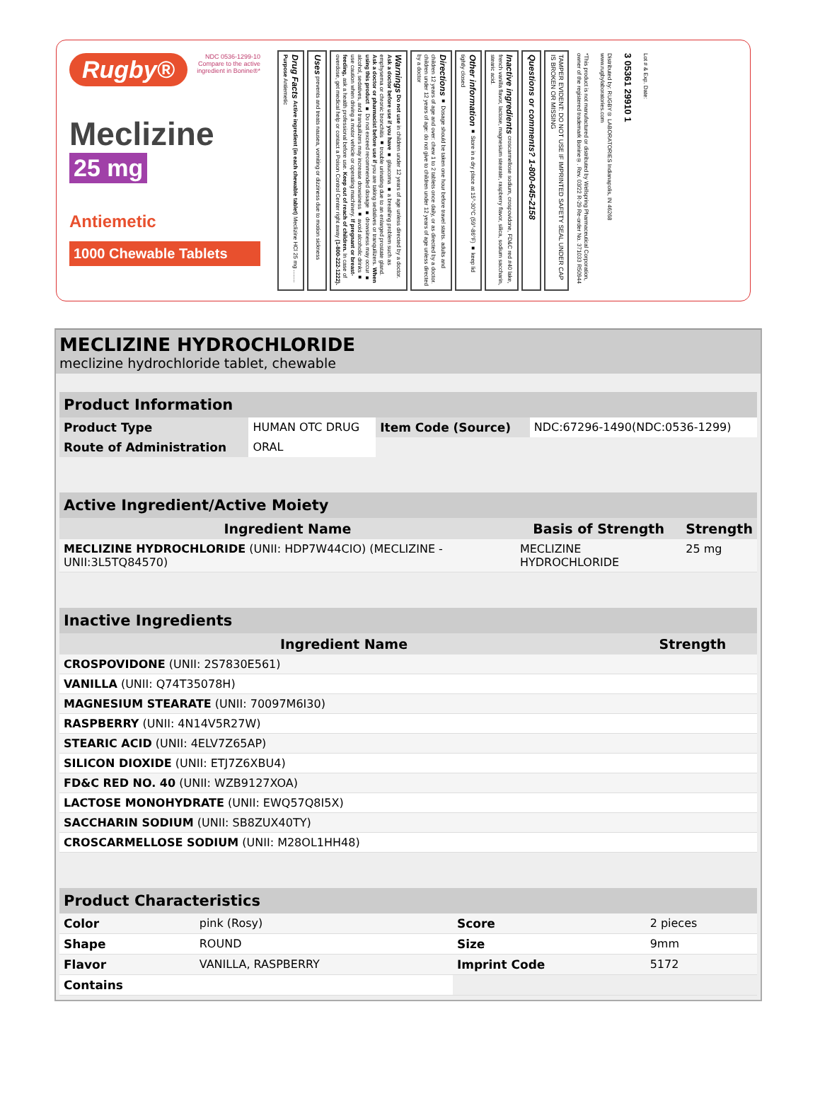NDC 0536-1299-10
Compare to the active ingredient in Bonine®*
Rugby®
Meclizine
25 mg
Antiemetic
1000 Chewable Tablets
Drug Facts Active ingredient (in each chewable tablet) Meclizine HCl 25 mg ........ Purpose Antiemetic
Uses prevents and treats nausea, vomiting or dizziness due to motion sickness
Warnings Do not use in children under 12 years of age unless directed by a doctor. Ask a doctor before use if you have ■ glaucoma ■ a breathing problem such as emphysema or chronic bronchitis ■ trouble urinating due to an enlarged prostate gland. Ask a doctor or pharmacist before use if you are taking sedatives or tranquilizers. When using this product ■ Do not exceed recommended dosage ■ drowsiness may occur ■ alcohol, sedatives, and tranquilizers may increase drowsiness ■ avoid alcoholic drinks ■ use caution when driving a motor vehicle or operating machinery. If pregnant or breast-feeding, ask a health professional before use. Keep out of reach of children. In case of overdose, get medical help or contact a Poison Control Center right away (1-800-222-1222).
Directions ■ Dosage should be taken one hour before travel starts. adults and children 12 years of age and over: chew 1 to 2 tablets once daily, or as directed by a doctor. children under 12 years of age: do not give to children under 12 years of age unless directed by a doctor
Other information ■ Store in a dry place at 15°-30°C (59°-86°F) ■ keep lid tightly closed
Inactive ingredients croscarmellose sodium, crospovidone, FD&C red #40 lake, french vanilla flavor, lactose, magnesium stearate, raspberry flavor, silica, sodium saccharin, stearic acid.
Questions or comments? 1-800-645-2158
TAMPER EVIDENT: DO NOT USE IF IMPRINTED SAFETY SEAL UNDER CAP IS BROKEN OR MISSING
*This product is not manufactured or distributed by Wellspring Pharmaceutical Corporation, owner of the registered trademark Bonine®. Rev. 03/22 R-29 Re-order No. 371033 R50944
Distributed by: RUGBY® LABORATORIES Indianapolis, IN 46268 www.rugbylaboratories.com
3 05361 29910 1
Lot # & Exp. Date:
MECLIZINE HYDROCHLORIDE
meclizine hydrochloride tablet, chewable
Product Information
| Product Type | HUMAN OTC DRUG | Item Code (Source) | NDC:67296-1490(NDC:0536-1299) |
| Route of Administration | ORAL | | |
Active Ingredient/Active Moiety
| Ingredient Name | Basis of Strength | Strength |
| --- | --- | --- |
| MECLIZINE HYDROCHLORIDE (UNII: HDP7W44CIO) (MECLIZINE - UNII:3L5TQ84570) | MECLIZINE HYDROCHLORIDE | 25 mg |
Inactive Ingredients
| Ingredient Name | Strength |
| --- | --- |
| CROSPOVIDONE (UNII: 2S7830E561) | |
| VANILLA (UNII: Q74T35078H) | |
| MAGNESIUM STEARATE (UNII: 70097M6I30) | |
| RASPBERRY (UNII: 4N14V5R27W) | |
| STEARIC ACID (UNII: 4ELV7Z65AP) | |
| SILICON DIOXIDE (UNII: ETJ7Z6XBU4) | |
| FD&C RED NO. 40 (UNII: WZB9127XOA) | |
| LACTOSE MONOHYDRATE (UNII: EWQ57Q8I5X) | |
| SACCHARIN SODIUM (UNII: SB8ZUX40TY) | |
| CROSCARMELLOSE SODIUM (UNII: M28OL1HH48) | |
Product Characteristics
| Color | pink (Rosy) | Score | 2 pieces |
| Shape | ROUND | Size | 9mm |
| Flavor | VANILLA, RASPBERRY | Imprint Code | 5172 |
| Contains | | | |